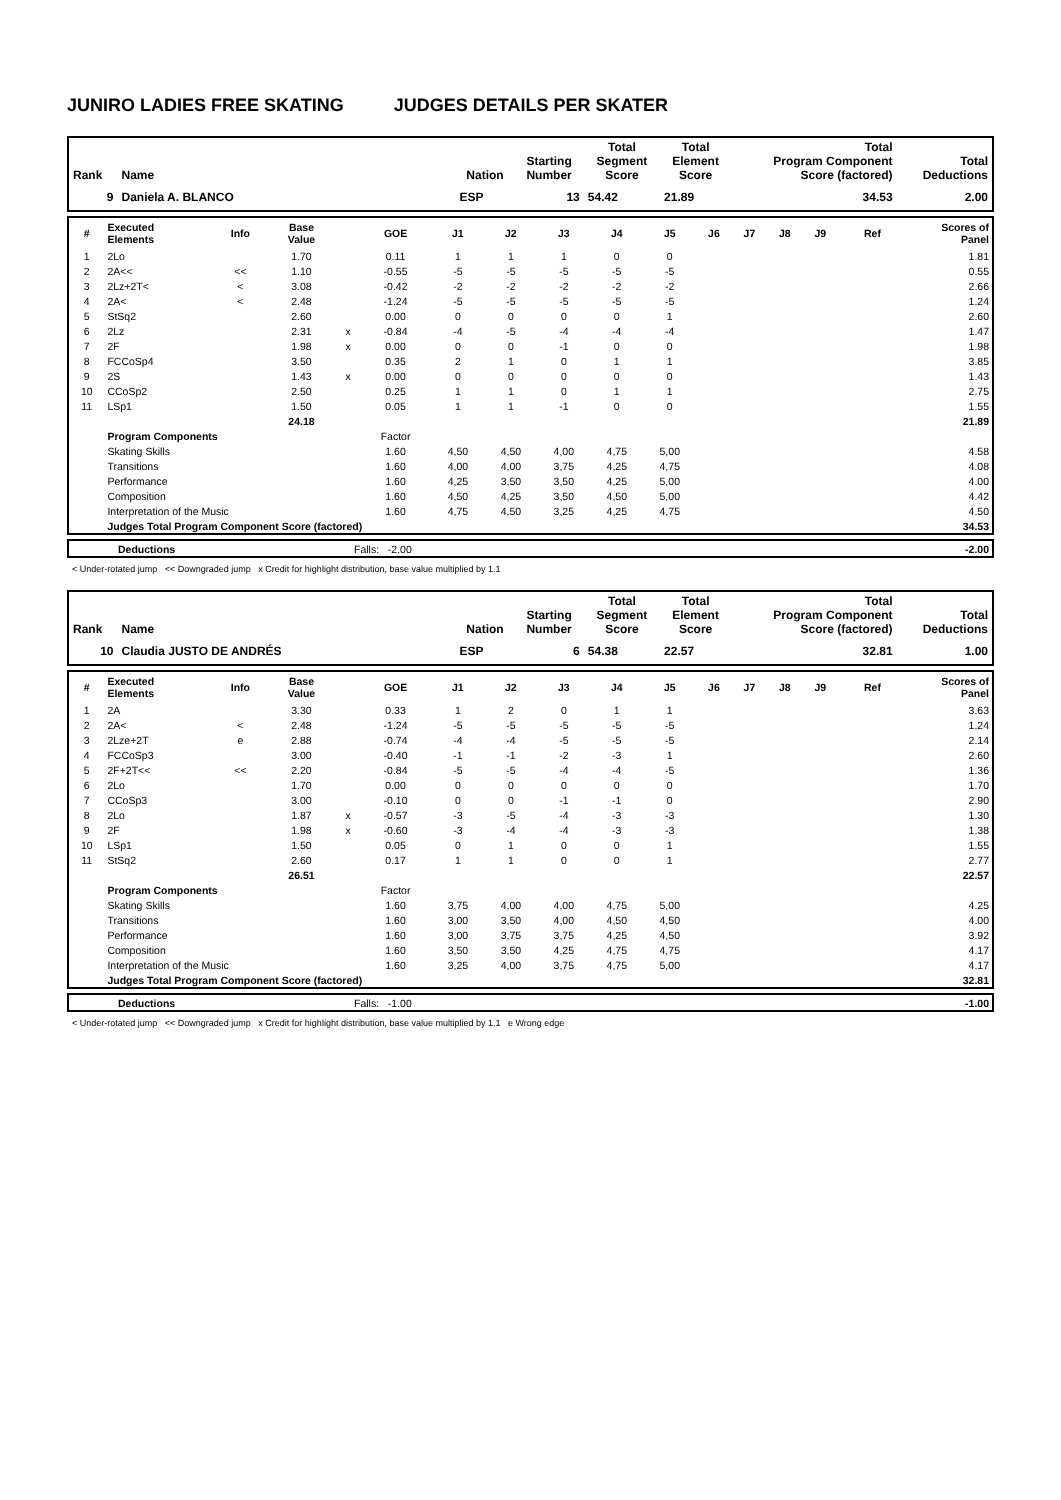JUNIRO LADIES FREE SKATING JUDGES DETAILS PER SKATER
| Rank | Name | Nation | Starting Number | Total Segment Score | Total Element Score | Total Program Component Score (factored) | Total Deductions |
| --- | --- | --- | --- | --- | --- | --- | --- |
| 9 | Daniela A. BLANCO | ESP | 13 | 54.42 | 21.89 | 34.53 | 2.00 |
| # | Executed Elements | Info | Base Value | | GOE | J1 | J2 | J3 | J4 | J5 | J6 | J7 | J8 | J9 | Ref | Scores of Panel |
| --- | --- | --- | --- | --- | --- | --- | --- | --- | --- | --- | --- | --- | --- | --- | --- | --- |
| 1 | 2Lo | | 1.70 | | 0.11 | 1 | 1 | 1 | 0 | 0 | | | | | | 1.81 |
| 2 | 2A<< | << | 1.10 | | -0.55 | -5 | -5 | -5 | -5 | -5 | | | | | | 0.55 |
| 3 | 2Lz+2T< | < | 3.08 | | -0.42 | -2 | -2 | -2 | -2 | -2 | | | | | | 2.66 |
| 4 | 2A< | < | 2.48 | | -1.24 | -5 | -5 | -5 | -5 | -5 | | | | | | 1.24 |
| 5 | StSq2 | | 2.60 | | 0.00 | 0 | 0 | 0 | 0 | 1 | | | | | | 2.60 |
| 6 | 2Lz | | 2.31 | x | -0.84 | -4 | -5 | -4 | -4 | -4 | | | | | | 1.47 |
| 7 | 2F | | 1.98 | x | 0.00 | 0 | 0 | -1 | 0 | 0 | | | | | | 1.98 |
| 8 | FCCoSp4 | | 3.50 | | 0.35 | 2 | 1 | 0 | 1 | 1 | | | | | | 3.85 |
| 9 | 2S | | 1.43 | x | 0.00 | 0 | 0 | 0 | 0 | 0 | | | | | | 1.43 |
| 10 | CCoSp2 | | 2.50 | | 0.25 | 1 | 1 | 0 | 1 | 1 | | | | | | 2.75 |
| 11 | LSp1 | | 1.50 | | 0.05 | 1 | 1 | -1 | 0 | 0 | | | | | | 1.55 |
| | | | 24.18 | | | | | | | | | | | | | 21.89 |
| | Program Components | | | | Factor | | | | | | | | | | | |
| | Skating Skills | | | | 1.60 | 4,50 | 4,50 | 4,00 | 4,75 | 5,00 | | | | | | 4.58 |
| | Transitions | | | | 1.60 | 4,00 | 4,00 | 3,75 | 4,25 | 4,75 | | | | | | 4.08 |
| | Performance | | | | 1.60 | 4,25 | 3,50 | 3,50 | 4,25 | 5,00 | | | | | | 4.00 |
| | Composition | | | | 1.60 | 4,50 | 4,25 | 3,50 | 4,50 | 5,00 | | | | | | 4.42 |
| | Interpretation of the Music | | | | 1.60 | 4,75 | 4,50 | 3,25 | 4,25 | 4,75 | | | | | | 4.50 |
| | Judges Total Program Component Score (factored) | | | | | | | | | | | | | | 34.53 | |
| | Deductions | Falls: -2.00 | -2.00 |
< Under-rotated jump << Downgraded jump x Credit for highlight distribution, base value multiplied by 1.1
| Rank | Name | Nation | Starting Number | Total Segment Score | Total Element Score | Total Program Component Score (factored) | Total Deductions |
| --- | --- | --- | --- | --- | --- | --- | --- |
| 10 | Claudia JUSTO DE ANDRÉS | ESP | 6 | 54.38 | 22.57 | 32.81 | 1.00 |
| # | Executed Elements | Info | Base Value | | GOE | J1 | J2 | J3 | J4 | J5 | J6 | J7 | J8 | J9 | Ref | Scores of Panel |
| --- | --- | --- | --- | --- | --- | --- | --- | --- | --- | --- | --- | --- | --- | --- | --- | --- |
| 1 | 2A | | 3.30 | | 0.33 | 1 | 2 | 0 | 1 | 1 | | | | | | 3.63 |
| 2 | 2A< | < | 2.48 | | -1.24 | -5 | -5 | -5 | -5 | -5 | | | | | | 1.24 |
| 3 | 2Lze+2T | e | 2.88 | | -0.74 | -4 | -4 | -5 | -5 | -5 | | | | | | 2.14 |
| 4 | FCCoSp3 | | 3.00 | | -0.40 | -1 | -1 | -2 | -3 | 1 | | | | | | 2.60 |
| 5 | 2F+2T<< | << | 2.20 | | -0.84 | -5 | -5 | -4 | -4 | -5 | | | | | | 1.36 |
| 6 | 2Lo | | 1.70 | | 0.00 | 0 | 0 | 0 | 0 | 0 | | | | | | 1.70 |
| 7 | CCoSp3 | | 3.00 | | -0.10 | 0 | 0 | -1 | -1 | 0 | | | | | | 2.90 |
| 8 | 2Lo | | 1.87 | x | -0.57 | -3 | -5 | -4 | -3 | -3 | | | | | | 1.30 |
| 9 | 2F | | 1.98 | x | -0.60 | -3 | -4 | -4 | -3 | -3 | | | | | | 1.38 |
| 10 | LSp1 | | 1.50 | | 0.05 | 0 | 1 | 0 | 0 | 1 | | | | | | 1.55 |
| 11 | StSq2 | | 2.60 | | 0.17 | 1 | 1 | 0 | 0 | 1 | | | | | | 2.77 |
| | | | 26.51 | | | | | | | | | | | | | 22.57 |
| | Program Components | | | | Factor | | | | | | | | | | | |
| | Skating Skills | | | | 1.60 | 3,75 | 4,00 | 4,00 | 4,75 | 5,00 | | | | | | 4.25 |
| | Transitions | | | | 1.60 | 3,00 | 3,50 | 4,00 | 4,50 | 4,50 | | | | | | 4.00 |
| | Performance | | | | 1.60 | 3,00 | 3,75 | 3,75 | 4,25 | 4,50 | | | | | | 3.92 |
| | Composition | | | | 1.60 | 3,50 | 3,50 | 4,25 | 4,75 | 4,75 | | | | | | 4.17 |
| | Interpretation of the Music | | | | 1.60 | 3,25 | 4,00 | 3,75 | 4,75 | 5,00 | | | | | | 4.17 |
| | Judges Total Program Component Score (factored) | | | | | | | | | | | | | | 32.81 | |
| | Deductions | Falls: -1.00 | -1.00 |
< Under-rotated jump << Downgraded jump x Credit for highlight distribution, base value multiplied by 1.1 e Wrong edge